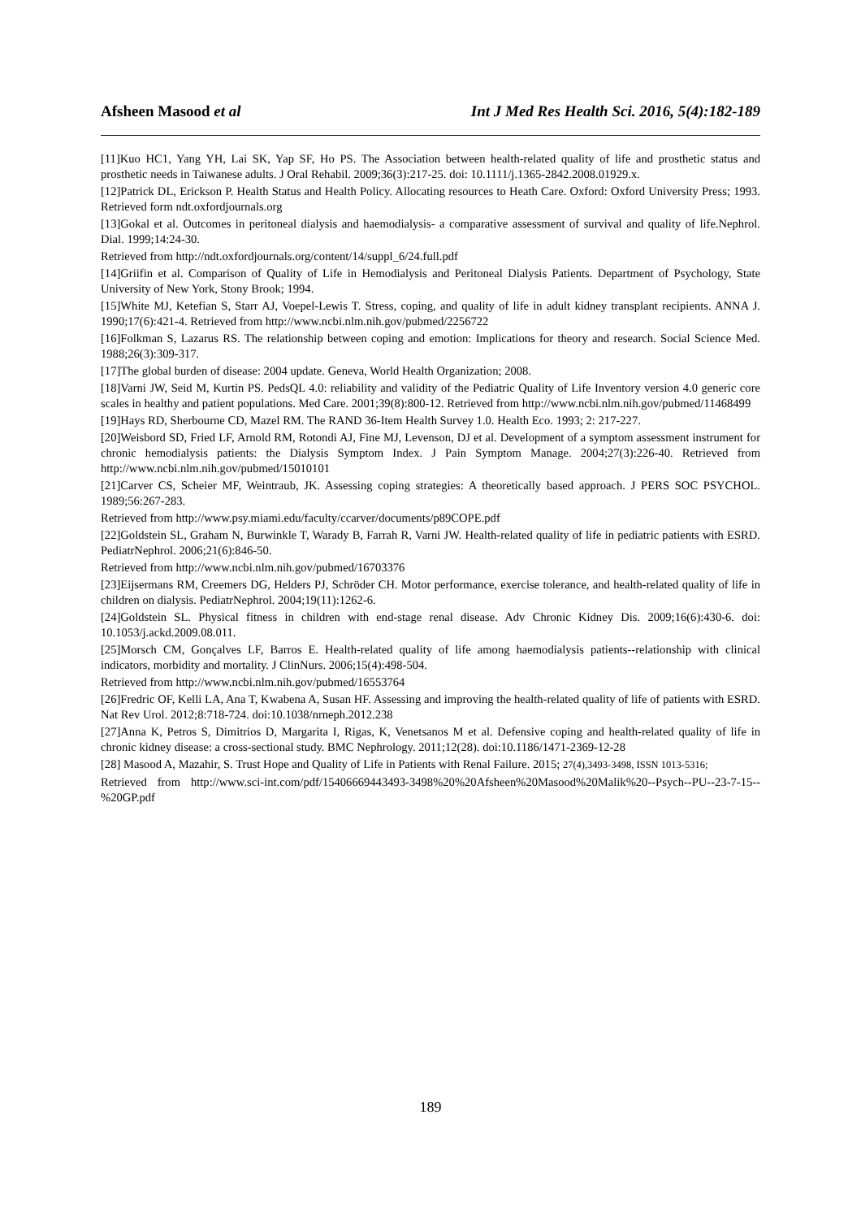Afsheen Masood et al Int J Med Res Health Sci. 2016, 5(4):182-189
[11]Kuo HC1, Yang YH, Lai SK, Yap SF, Ho PS. The Association between health-related quality of life and prosthetic status and prosthetic needs in Taiwanese adults. J Oral Rehabil. 2009;36(3):217-25. doi: 10.1111/j.1365-2842.2008.01929.x.
[12]Patrick DL, Erickson P. Health Status and Health Policy. Allocating resources to Heath Care. Oxford: Oxford University Press; 1993. Retrieved form ndt.oxfordjournals.org
[13]Gokal et al. Outcomes in peritoneal dialysis and haemodialysis- a comparative assessment of survival and quality of life.Nephrol. Dial. 1999;14:24-30.
Retrieved from http://ndt.oxfordjournals.org/content/14/suppl_6/24.full.pdf
[14]Griifin et al. Comparison of Quality of Life in Hemodialysis and Peritoneal Dialysis Patients. Department of Psychology, State University of New York, Stony Brook; 1994.
[15]White MJ, Ketefian S, Starr AJ, Voepel-Lewis T. Stress, coping, and quality of life in adult kidney transplant recipients. ANNA J. 1990;17(6):421-4. Retrieved from http://www.ncbi.nlm.nih.gov/pubmed/2256722
[16]Folkman S, Lazarus RS. The relationship between coping and emotion: Implications for theory and research. Social Science Med. 1988;26(3):309-317.
[17]The global burden of disease: 2004 update. Geneva, World Health Organization; 2008.
[18]Varni JW, Seid M, Kurtin PS. PedsQL 4.0: reliability and validity of the Pediatric Quality of Life Inventory version 4.0 generic core scales in healthy and patient populations. Med Care. 2001;39(8):800-12. Retrieved from http://www.ncbi.nlm.nih.gov/pubmed/11468499
[19]Hays RD, Sherbourne CD, Mazel RM. The RAND 36-Item Health Survey 1.0. Health Eco. 1993; 2: 217-227.
[20]Weisbord SD, Fried LF, Arnold RM, Rotondi AJ, Fine MJ, Levenson, DJ et al. Development of a symptom assessment instrument for chronic hemodialysis patients: the Dialysis Symptom Index. J Pain Symptom Manage. 2004;27(3):226-40. Retrieved from http://www.ncbi.nlm.nih.gov/pubmed/15010101
[21]Carver CS, Scheier MF, Weintraub, JK. Assessing coping strategies: A theoretically based approach. J PERS SOC PSYCHOL. 1989;56:267-283.
Retrieved from http://www.psy.miami.edu/faculty/ccarver/documents/p89COPE.pdf
[22]Goldstein SL, Graham N, Burwinkle T, Warady B, Farrah R, Varni JW. Health-related quality of life in pediatric patients with ESRD. PediatrNephrol. 2006;21(6):846-50.
Retrieved from http://www.ncbi.nlm.nih.gov/pubmed/16703376
[23]Eijsermans RM, Creemers DG, Helders PJ, Schröder CH. Motor performance, exercise tolerance, and health-related quality of life in children on dialysis. PediatrNephrol. 2004;19(11):1262-6.
[24]Goldstein SL. Physical fitness in children with end-stage renal disease. Adv Chronic Kidney Dis. 2009;16(6):430-6. doi: 10.1053/j.ackd.2009.08.011.
[25]Morsch CM, Gonçalves LF, Barros E. Health-related quality of life among haemodialysis patients--relationship with clinical indicators, morbidity and mortality. J ClinNurs. 2006;15(4):498-504.
Retrieved from http://www.ncbi.nlm.nih.gov/pubmed/16553764
[26]Fredric OF, Kelli LA, Ana T, Kwabena A, Susan HF. Assessing and improving the health-related quality of life of patients with ESRD. Nat Rev Urol. 2012;8:718-724. doi:10.1038/nrneph.2012.238
[27]Anna K, Petros S, Dimitrios D, Margarita I, Rigas, K, Venetsanos M et al. Defensive coping and health-related quality of life in chronic kidney disease: a cross-sectional study. BMC Nephrology. 2011;12(28). doi:10.1186/1471-2369-12-28
[28] Masood A, Mazahir, S. Trust Hope and Quality of Life in Patients with Renal Failure. 2015; 27(4),3493-3498, ISSN 1013-5316;
Retrieved from http://www.sci-int.com/pdf/15406669443493-3498%20%20Afsheen%20Masood%20Malik%20--Psych--PU--23-7-15--%20GP.pdf
189